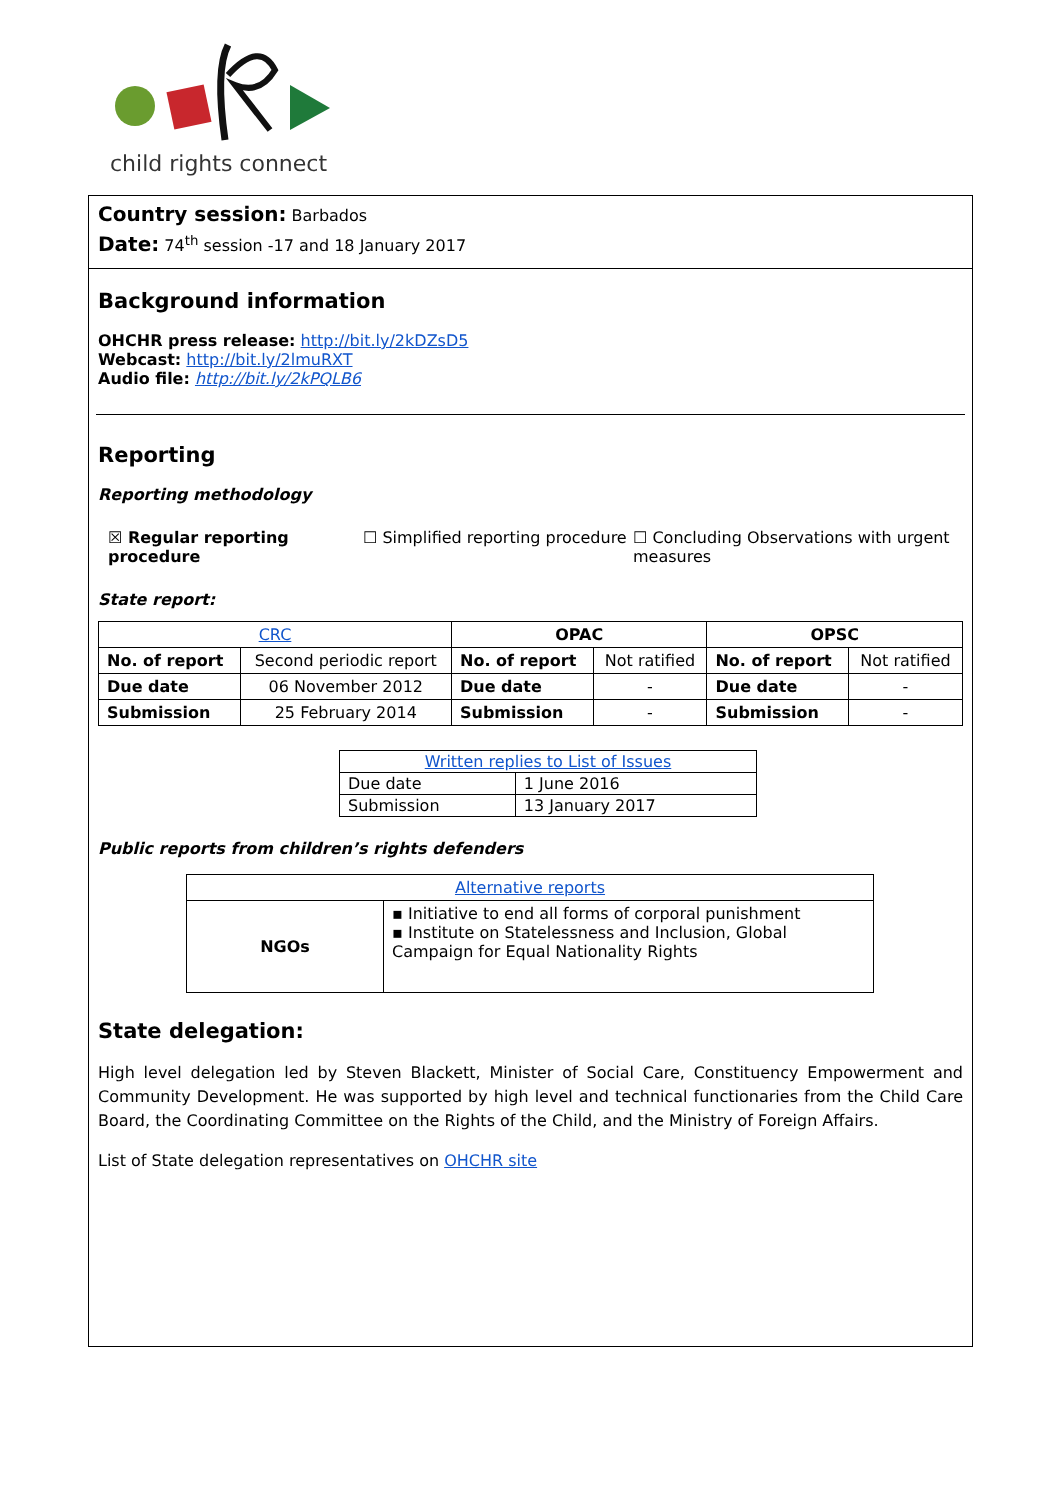child rights connect
Country session: Barbados
Date: 74<sup>th</sup> session -17 and 18 January 2017
Background information
OHCHR press release: http://bit.ly/2kDZsD5
Webcast: http://bit.ly/2lmuRXT
Audio file: http://bit.ly/2kPQLB6
Reporting
Reporting methodology
☒ Regular reporting procedure
☐ Simplified reporting procedure
☐ Concluding Observations with urgent measures
State report:
| CRC | | OPAC | | OPSC | |
| --- | --- | --- | --- | --- | --- |
| No. of report | Second periodic report | No. of report | Not ratified | No. of report | Not ratified |
| Due date | 06 November 2012 | Due date | - | Due date | - |
| Submission | 25 February 2014 | Submission | - | Submission | - |
| Written replies to List of Issues | |
| Due date | 1 June 2016 |
| Submission | 13 January 2017 |
Public reports from children’s rights defenders
| Alternative reports | |
| NGOs | ▪ Initiative to end all forms of corporal punishment ▪ Institute on Statelessness and Inclusion, Global Campaign for Equal Nationality Rights |
State delegation:
High level delegation led by Steven Blackett, Minister of Social Care, Constituency Empowerment and Community Development. He was supported by high level and technical functionaries from the Child Care Board, the Coordinating Committee on the Rights of the Child, and the Ministry of Foreign Affairs.
List of State delegation representatives on OHCHR site